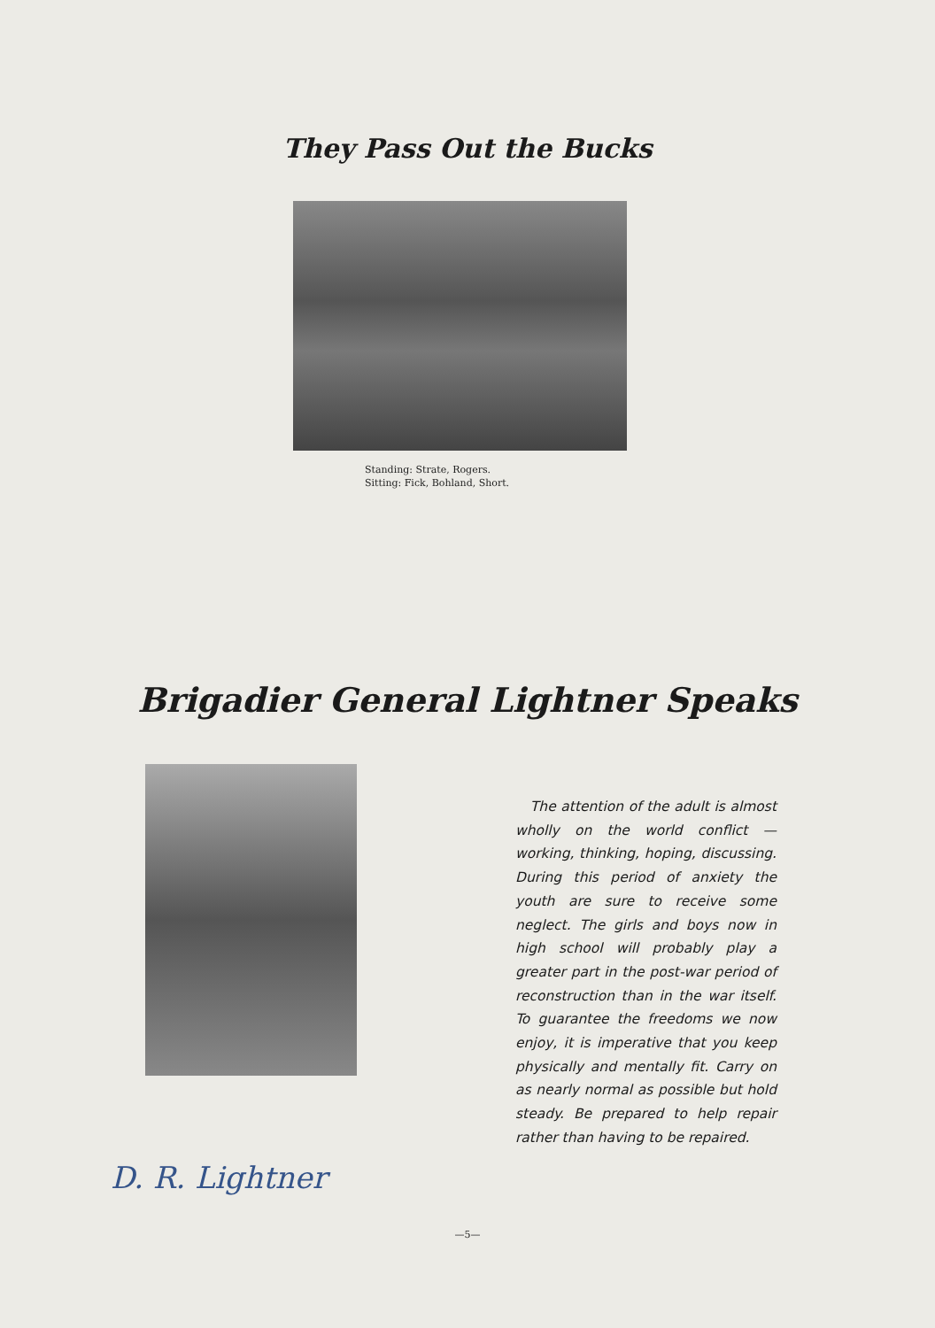They Pass Out the Bucks
Standing: Strate, Rogers.
Sitting: Fick, Bohland, Short.
Brigadier General Lightner Speaks
The attention of the adult is almost wholly on the world conflict — working, thinking, hoping, discussing. During this period of anxiety the youth are sure to receive some neglect. The girls and boys now in high school will probably play a greater part in the post-war period of reconstruction than in the war itself. To guarantee the freedoms we now enjoy, it is imperative that you keep physically and mentally fit. Carry on as nearly normal as possible but hold steady. Be prepared to help repair rather than having to be repaired.
D. R. Lightner
—5—